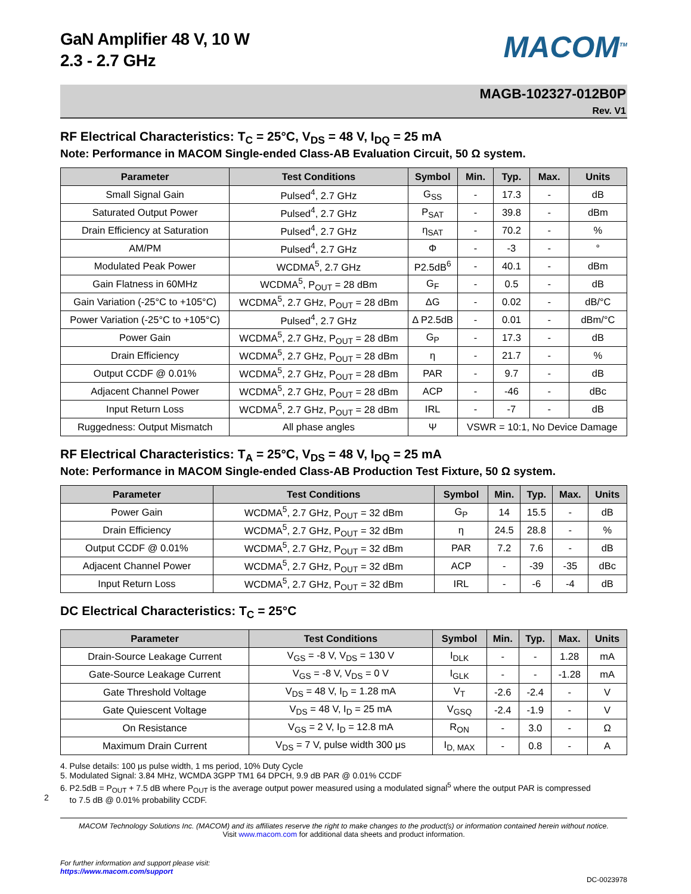2
GaN Amplifier 48 V, 10 W
2.3 - 2.7 GHz
MACOM<sup>TM</sup>
MAGB-102327-012B0P
Rev. V1
RF Electrical Characteristics: T<sub>C</sub> = 25°C, V<sub>DS</sub> = 48 V, I<sub>DQ</sub> = 25 mA
Note: Performance in MACOM Single-ended Class-AB Evaluation Circuit, 50 Ω system.
| Parameter | Test Conditions | Symbol | Min. | Typ. | Max. | Units |
| --- | --- | --- | --- | --- | --- | --- |
| Small Signal Gain | Pulsed<sup>4</sup>, 2.7 GHz | G<sub>SS</sub> | - | 17.3 | - | dB |
| Saturated Output Power | Pulsed<sup>4</sup>, 2.7 GHz | P<sub>SAT</sub> | - | 39.8 | - | dBm |
| Drain Efficiency at Saturation | Pulsed<sup>4</sup>, 2.7 GHz | η<sub>SAT</sub> | - | 70.2 | - | % |
| AM/PM | Pulsed<sup>4</sup>, 2.7 GHz | Φ | - | -3 | - | ° |
| Modulated Peak Power | WCDMA<sup>5</sup>, 2.7 GHz | P2.5dB<sup>6</sup> | - | 40.1 | - | dBm |
| Gain Flatness in 60MHz | WCDMA<sup>5</sup>, P<sub>OUT</sub> = 28 dBm | G<sub>F</sub> | - | 0.5 | - | dB |
| Gain Variation (-25°C to +105°C) | WCDMA<sup>5</sup>, 2.7 GHz, P<sub>OUT</sub> = 28 dBm | ΔG | - | 0.02 | - | dB/°C |
| Power Variation (-25°C to +105°C) | Pulsed<sup>4</sup>, 2.7 GHz | Δ P2.5dB | - | 0.01 | - | dBm/°C |
| Power Gain | WCDMA<sup>5</sup>, 2.7 GHz, P<sub>OUT</sub> = 28 dBm | G<sub>P</sub> | - | 17.3 | - | dB |
| Drain Efficiency | WCDMA<sup>5</sup>, 2.7 GHz, P<sub>OUT</sub> = 28 dBm | η | - | 21.7 | - | % |
| Output CCDF @ 0.01% | WCDMA<sup>5</sup>, 2.7 GHz, P<sub>OUT</sub> = 28 dBm | PAR | - | 9.7 | - | dB |
| Adjacent Channel Power | WCDMA<sup>5</sup>, 2.7 GHz, P<sub>OUT</sub> = 28 dBm | ACP | - | -46 | - | dBc |
| Input Return Loss | WCDMA<sup>5</sup>, 2.7 GHz, P<sub>OUT</sub> = 28 dBm | IRL | - | -7 | - | dB |
| Ruggedness: Output Mismatch | All phase angles | Ψ | VSWR = 10:1, No Device Damage | | | |
RF Electrical Characteristics: T<sub>A</sub> = 25°C, V<sub>DS</sub> = 48 V, I<sub>DQ</sub> = 25 mA
Note: Performance in MACOM Single-ended Class-AB Production Test Fixture, 50 Ω system.
| Parameter | Test Conditions | Symbol | Min. | Typ. | Max. | Units |
| --- | --- | --- | --- | --- | --- | --- |
| Power Gain | WCDMA<sup>5</sup>, 2.7 GHz, P<sub>OUT</sub> = 32 dBm | G<sub>P</sub> | 14 | 15.5 | - | dB |
| Drain Efficiency | WCDMA<sup>5</sup>, 2.7 GHz, P<sub>OUT</sub> = 32 dBm | η | 24.5 | 28.8 | - | % |
| Output CCDF @ 0.01% | WCDMA<sup>5</sup>, 2.7 GHz, P<sub>OUT</sub> = 32 dBm | PAR | 7.2 | 7.6 | - | dB |
| Adjacent Channel Power | WCDMA<sup>5</sup>, 2.7 GHz, P<sub>OUT</sub> = 32 dBm | ACP | - | -39 | -35 | dBc |
| Input Return Loss | WCDMA<sup>5</sup>, 2.7 GHz, P<sub>OUT</sub> = 32 dBm | IRL | - | -6 | -4 | dB |
DC Electrical Characteristics: T<sub>C</sub> = 25°C
| Parameter | Test Conditions | Symbol | Min. | Typ. | Max. | Units |
| --- | --- | --- | --- | --- | --- | --- |
| Drain-Source Leakage Current | V<sub>GS</sub> = -8 V, V<sub>DS</sub> = 130 V | I<sub>DLK</sub> | - | - | 1.28 | mA |
| Gate-Source Leakage Current | V<sub>GS</sub> = -8 V, V<sub>DS</sub> = 0 V | I<sub>GLK</sub> | - | - | -1.28 | mA |
| Gate Threshold Voltage | V<sub>DS</sub> = 48 V, I<sub>D</sub> = 1.28 mA | V<sub>T</sub> | -2.6 | -2.4 | - | V |
| Gate Quiescent Voltage | V<sub>DS</sub> = 48 V, I<sub>D</sub> = 25 mA | V<sub>GSQ</sub> | -2.4 | -1.9 | - | V |
| On Resistance | V<sub>GS</sub> = 2 V, I<sub>D</sub> = 12.8 mA | R<sub>ON</sub> | - | 3.0 | - | Ω |
| Maximum Drain Current | V<sub>DS</sub> = 7 V, pulse width 300 μs | I<sub>D, MAX</sub> | - | 0.8 | - | A |
4. Pulse details: 100 μs pulse width, 1 ms period, 10% Duty Cycle
5. Modulated Signal: 3.84 MHz, WCMDA 3GPP TM1 64 DPCH, 9.9 dB PAR @ 0.01% CCDF
6. P2.5dB = P<sub>OUT</sub> + 7.5 dB where P<sub>OUT</sub> is the average output power measured using a modulated signal<sup>5</sup> where the output PAR is compressed
to 7.5 dB @ 0.01% probability CCDF.
MACOM Technology Solutions Inc. (MACOM) and its affiliates reserve the right to make changes to the product(s) or information contained herein without notice.
Visit www.macom.com for additional data sheets and product information.
For further information and support please visit:
https://www.macom.com/support
DC-0023978